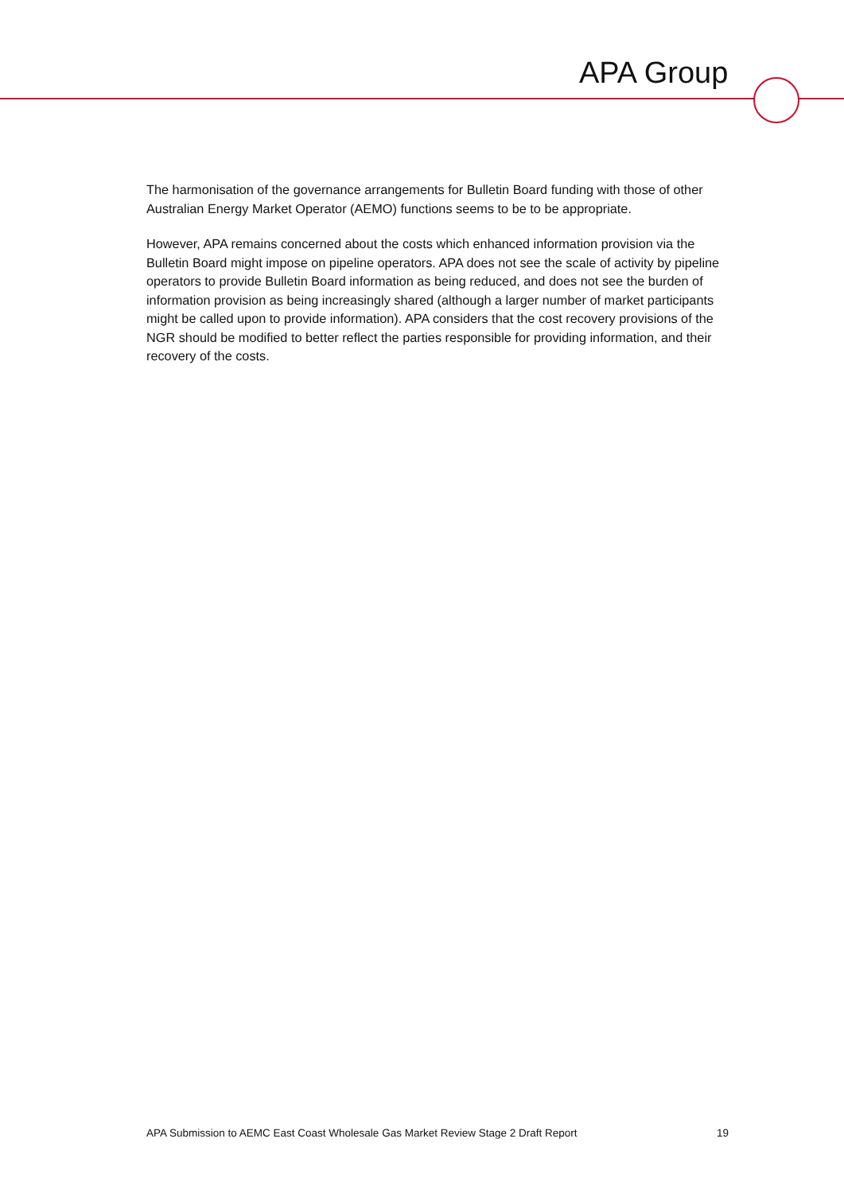APA Group
The harmonisation of the governance arrangements for Bulletin Board funding with those of other Australian Energy Market Operator (AEMO) functions seems to be to be appropriate.
However, APA remains concerned about the costs which enhanced information provision via the Bulletin Board might impose on pipeline operators. APA does not see the scale of activity by pipeline operators to provide Bulletin Board information as being reduced, and does not see the burden of information provision as being increasingly shared (although a larger number of market participants might be called upon to provide information). APA considers that the cost recovery provisions of the NGR should be modified to better reflect the parties responsible for providing information, and their recovery of the costs.
APA Submission to AEMC East Coast Wholesale Gas Market Review Stage 2 Draft Report 19